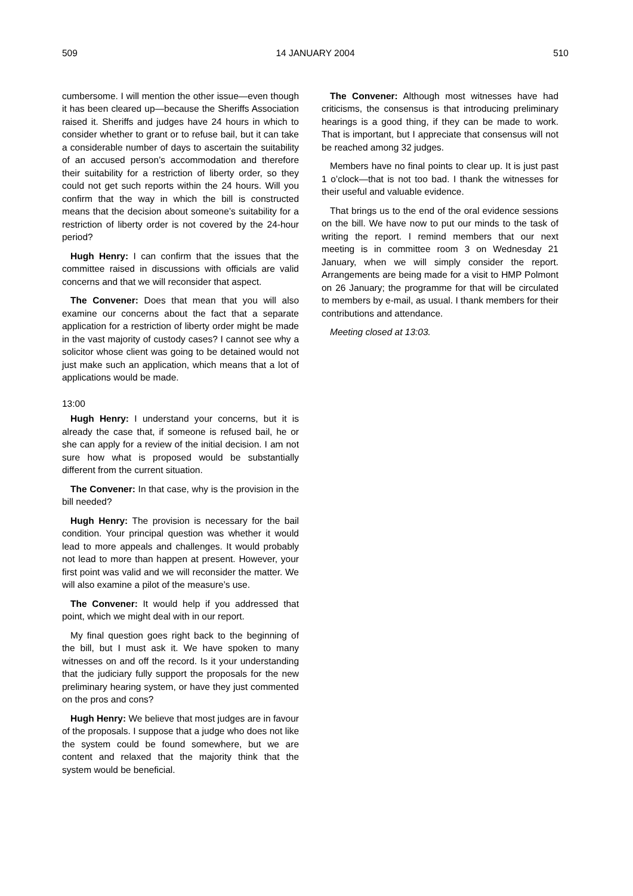509 14 JANUARY 2004 510
cumbersome. I will mention the other issue—even though it has been cleared up—because the Sheriffs Association raised it. Sheriffs and judges have 24 hours in which to consider whether to grant or to refuse bail, but it can take a considerable number of days to ascertain the suitability of an accused person’s accommodation and therefore their suitability for a restriction of liberty order, so they could not get such reports within the 24 hours. Will you confirm that the way in which the bill is constructed means that the decision about someone’s suitability for a restriction of liberty order is not covered by the 24-hour period?
Hugh Henry: I can confirm that the issues that the committee raised in discussions with officials are valid concerns and that we will reconsider that aspect.
The Convener: Does that mean that you will also examine our concerns about the fact that a separate application for a restriction of liberty order might be made in the vast majority of custody cases? I cannot see why a solicitor whose client was going to be detained would not just make such an application, which means that a lot of applications would be made.
13:00
Hugh Henry: I understand your concerns, but it is already the case that, if someone is refused bail, he or she can apply for a review of the initial decision. I am not sure how what is proposed would be substantially different from the current situation.
The Convener: In that case, why is the provision in the bill needed?
Hugh Henry: The provision is necessary for the bail condition. Your principal question was whether it would lead to more appeals and challenges. It would probably not lead to more than happen at present. However, your first point was valid and we will reconsider the matter. We will also examine a pilot of the measure’s use.
The Convener: It would help if you addressed that point, which we might deal with in our report.
My final question goes right back to the beginning of the bill, but I must ask it. We have spoken to many witnesses on and off the record. Is it your understanding that the judiciary fully support the proposals for the new preliminary hearing system, or have they just commented on the pros and cons?
Hugh Henry: We believe that most judges are in favour of the proposals. I suppose that a judge who does not like the system could be found somewhere, but we are content and relaxed that the majority think that the system would be beneficial.
The Convener: Although most witnesses have had criticisms, the consensus is that introducing preliminary hearings is a good thing, if they can be made to work. That is important, but I appreciate that consensus will not be reached among 32 judges.
Members have no final points to clear up. It is just past 1 o’clock—that is not too bad. I thank the witnesses for their useful and valuable evidence.
That brings us to the end of the oral evidence sessions on the bill. We have now to put our minds to the task of writing the report. I remind members that our next meeting is in committee room 3 on Wednesday 21 January, when we will simply consider the report. Arrangements are being made for a visit to HMP Polmont on 26 January; the programme for that will be circulated to members by e-mail, as usual. I thank members for their contributions and attendance.
Meeting closed at 13:03.